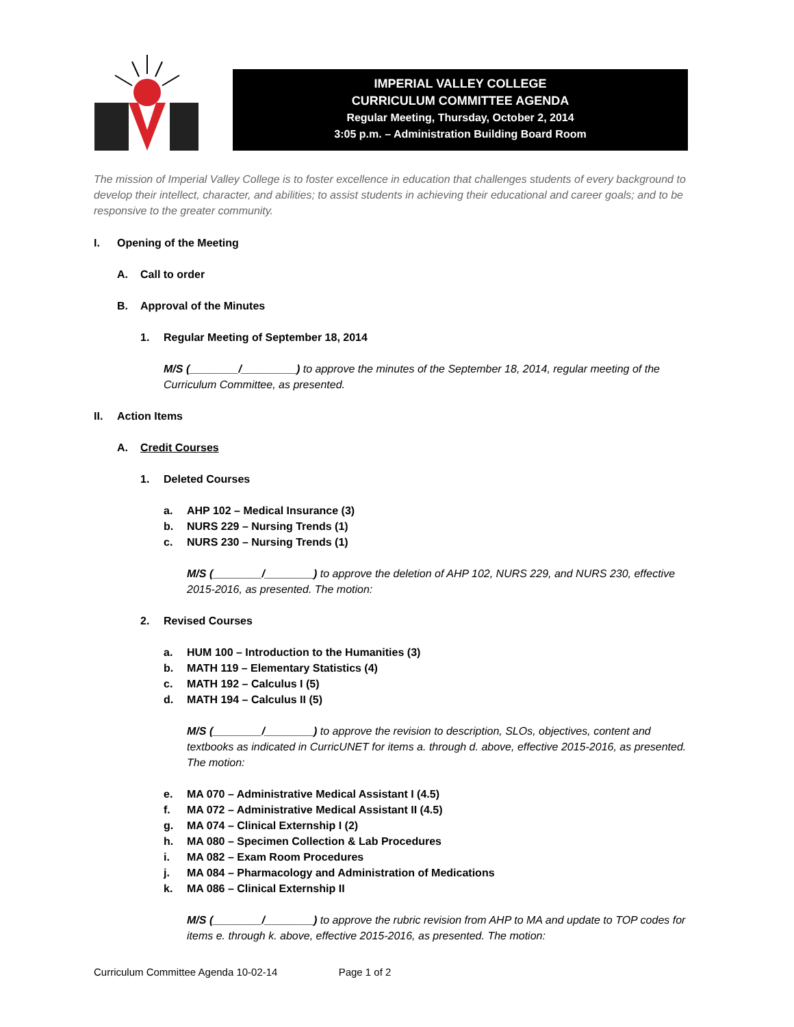IMPERIAL VALLEY COLLEGE
CURRICULUM COMMITTEE AGENDA
Regular Meeting, Thursday, October 2, 2014
3:05 p.m. – Administration Building Board Room
The mission of Imperial Valley College is to foster excellence in education that challenges students of every background to develop their intellect, character, and abilities; to assist students in achieving their educational and career goals; and to be responsive to the greater community.
I. Opening of the Meeting
A. Call to order
B. Approval of the Minutes
1. Regular Meeting of September 18, 2014
M/S (________/_________) to approve the minutes of the September 18, 2014, regular meeting of the Curriculum Committee, as presented.
II. Action Items
A. Credit Courses
1. Deleted Courses
a. AHP 102 – Medical Insurance (3)
b. NURS 229 – Nursing Trends (1)
c. NURS 230 – Nursing Trends (1)
M/S (________/________) to approve the deletion of AHP 102, NURS 229, and NURS 230, effective 2015-2016, as presented. The motion:
2. Revised Courses
a. HUM 100 – Introduction to the Humanities (3)
b. MATH 119 – Elementary Statistics (4)
c. MATH 192 – Calculus I (5)
d. MATH 194 – Calculus II (5)
M/S (________/________) to approve the revision to description, SLOs, objectives, content and textbooks as indicated in CurricUNET for items a. through d. above, effective 2015-2016, as presented. The motion:
e. MA 070 – Administrative Medical Assistant I (4.5)
f. MA 072 – Administrative Medical Assistant II (4.5)
g. MA 074 – Clinical Externship I (2)
h. MA 080 – Specimen Collection & Lab Procedures
i. MA 082 – Exam Room Procedures
j. MA 084 – Pharmacology and Administration of Medications
k. MA 086 – Clinical Externship II
M/S (________/________) to approve the rubric revision from AHP to MA and update to TOP codes for items e. through k. above, effective 2015-2016, as presented. The motion:
Curriculum Committee Agenda 10-02-14 Page 1 of 2